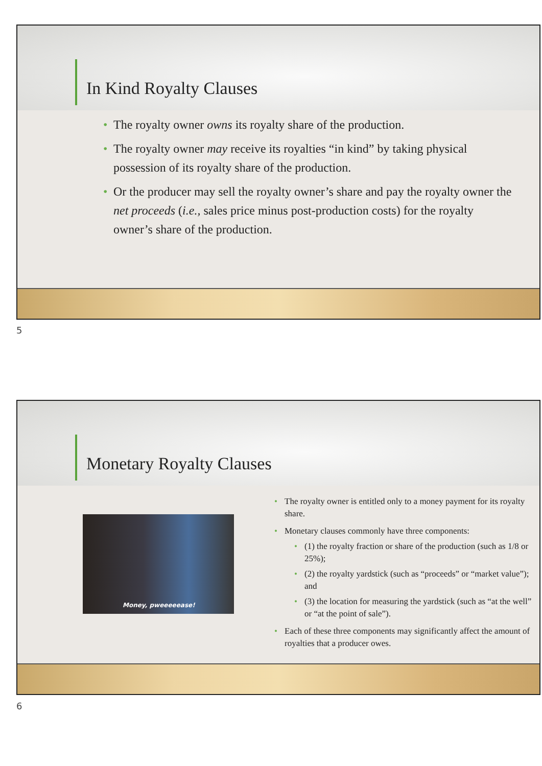In Kind Royalty Clauses
The royalty owner owns its royalty share of the production.
The royalty owner may receive its royalties “in kind” by taking physical possession of its royalty share of the production.
Or the producer may sell the royalty owner’s share and pay the royalty owner the net proceeds (i.e., sales price minus post-production costs) for the royalty owner’s share of the production.
5
Monetary Royalty Clauses
Money, pweeeeease!
The royalty owner is entitled only to a money payment for its royalty share.
Monetary clauses commonly have three components:
(1) the royalty fraction or share of the production (such as 1/8 or 25%);
(2) the royalty yardstick (such as “proceeds” or “market value”); and
(3) the location for measuring the yardstick (such as “at the well” or “at the point of sale”).
Each of these three components may significantly affect the amount of royalties that a producer owes.
6